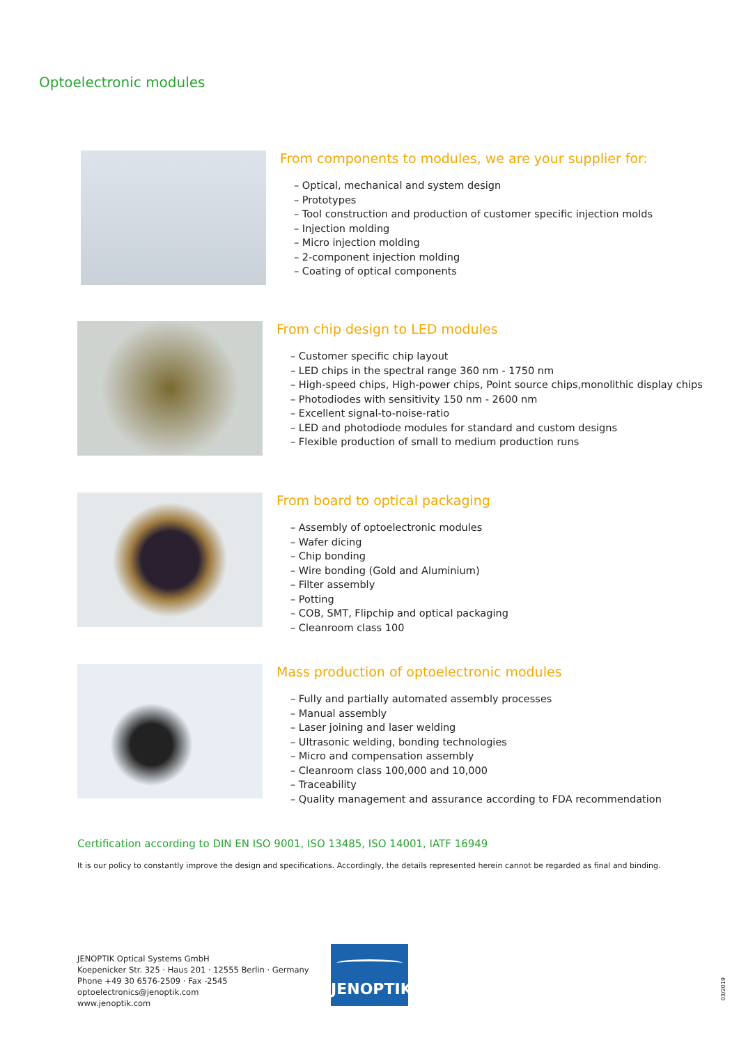Optoelectronic modules
From components to modules, we are your supplier for:
– Optical, mechanical and system design
– Prototypes
– Tool construction and production of customer specific injection molds
– Injection molding
– Micro injection molding
– 2-component injection molding
– Coating of optical components
From chip design to LED modules
– Customer specific chip layout
– LED chips in the spectral range 360 nm - 1750 nm
– High-speed chips, High-power chips, Point source chips,monolithic display chips
– Photodiodes with sensitivity 150 nm - 2600 nm
– Excellent signal-to-noise-ratio
– LED and photodiode modules for standard and custom designs
– Flexible production of small to medium production runs
From board to optical packaging
– Assembly of optoelectronic modules
– Wafer dicing
– Chip bonding
– Wire bonding (Gold and Aluminium)
– Filter assembly
– Potting
– COB, SMT, Flipchip and optical packaging
– Cleanroom class 100
Mass production of optoelectronic modules
– Fully and partially automated assembly processes
– Manual assembly
– Laser joining and laser welding
– Ultrasonic welding, bonding technologies
– Micro and compensation assembly
– Cleanroom class 100,000 and 10,000
– Traceability
– Quality management and assurance according to FDA recommendation
Certification according to DIN EN ISO 9001, ISO 13485, ISO 14001, IATF 16949
It is our policy to constantly improve the design and specifications. Accordingly, the details represented herein cannot be regarded as final and binding.
JENOPTIK Optical Systems GmbH
Koepenicker Str. 325 · Haus 201 · 12555 Berlin · Germany
Phone +49 30 6576-2509 · Fax -2545
optoelectronics@jenoptik.com
www.jenoptik.com
JENOPTIK
03/2019